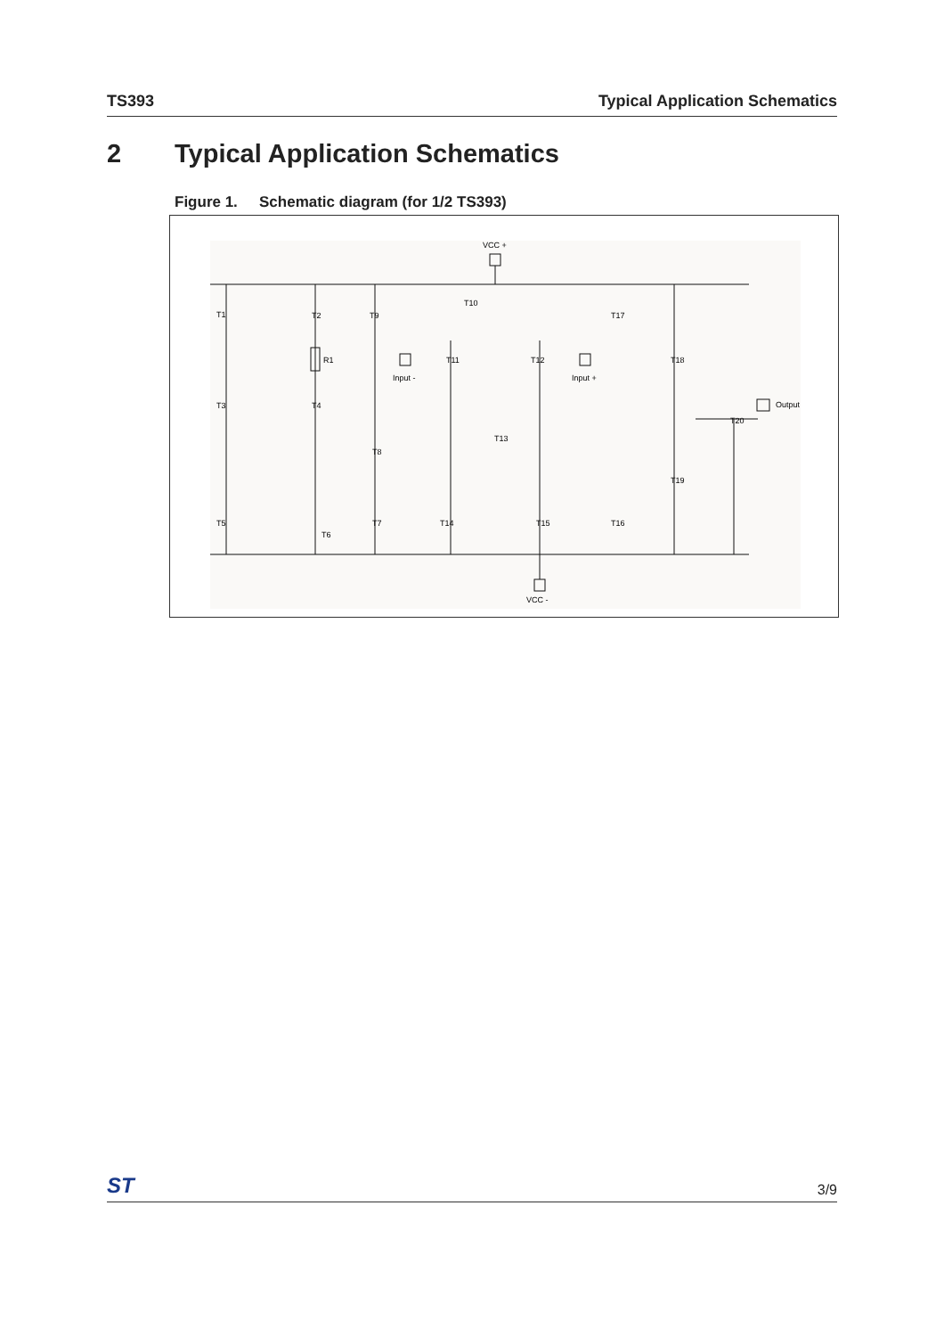TS393 Typical Application Schematics
2 Typical Application Schematics
Figure 1. Schematic diagram (for 1/2 TS393)
VCC +
VCC -
Output
Input -
Input +
T1
T2
T3
T4
T5
T6
T7
T8
T9
T10
T11
T12
T13
T14
T15
T16
T17
T18
T19
T20
R1
ST
3/9